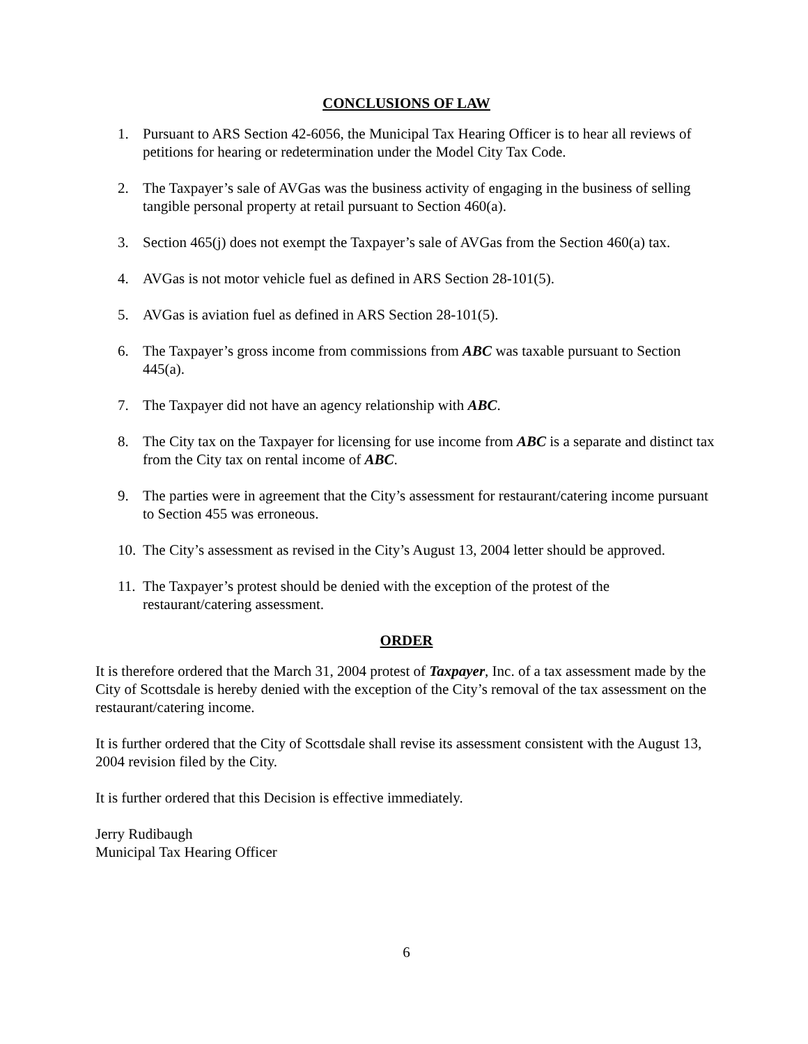CONCLUSIONS OF LAW
1. Pursuant to ARS Section 42-6056, the Municipal Tax Hearing Officer is to hear all reviews of petitions for hearing or redetermination under the Model City Tax Code.
2. The Taxpayer’s sale of AVGas was the business activity of engaging in the business of selling tangible personal property at retail pursuant to Section 460(a).
3. Section 465(j) does not exempt the Taxpayer’s sale of AVGas from the Section 460(a) tax.
4. AVGas is not motor vehicle fuel as defined in ARS Section 28-101(5).
5. AVGas is aviation fuel as defined in ARS Section 28-101(5).
6. The Taxpayer’s gross income from commissions from ABC was taxable pursuant to Section 445(a).
7. The Taxpayer did not have an agency relationship with ABC.
8. The City tax on the Taxpayer for licensing for use income from ABC is a separate and distinct tax from the City tax on rental income of ABC.
9. The parties were in agreement that the City’s assessment for restaurant/catering income pursuant to Section 455 was erroneous.
10. The City’s assessment as revised in the City’s August 13, 2004 letter should be approved.
11. The Taxpayer’s protest should be denied with the exception of the protest of the restaurant/catering assessment.
ORDER
It is therefore ordered that the March 31, 2004 protest of Taxpayer, Inc. of a tax assessment made by the City of Scottsdale is hereby denied with the exception of the City’s removal of the tax assessment on the restaurant/catering income.
It is further ordered that the City of Scottsdale shall revise its assessment consistent with the August 13, 2004 revision filed by the City.
It is further ordered that this Decision is effective immediately.
Jerry Rudibaugh
Municipal Tax Hearing Officer
6